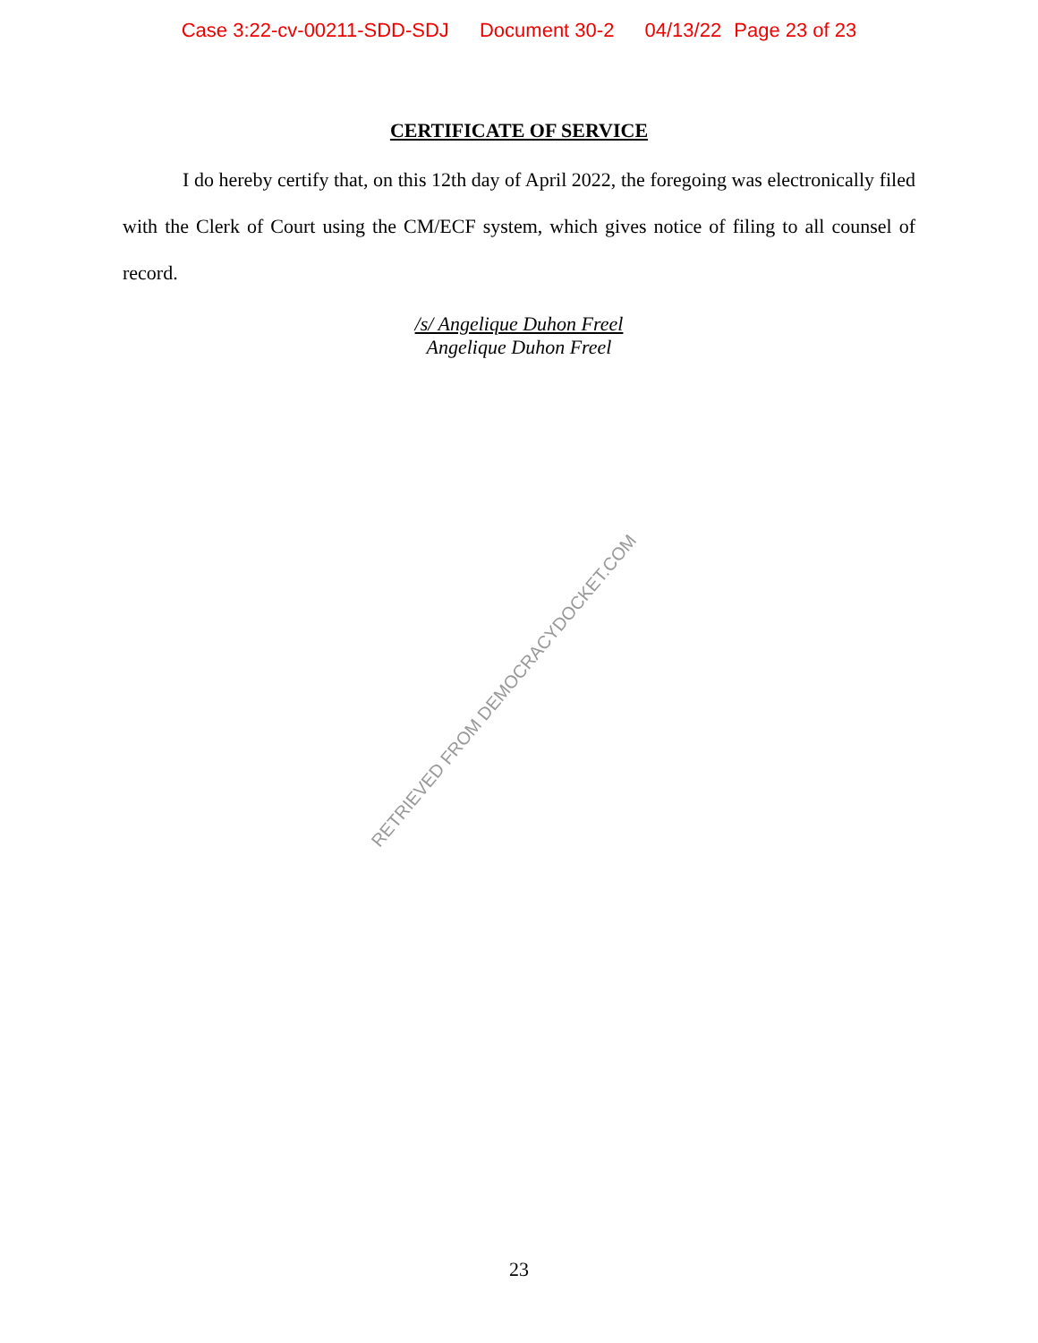Case 3:22-cv-00211-SDD-SDJ Document 30-2 04/13/22 Page 23 of 23
CERTIFICATE OF SERVICE
I do hereby certify that, on this 12th day of April 2022, the foregoing was electronically filed with the Clerk of Court using the CM/ECF system, which gives notice of filing to all counsel of record.
/s/ Angelique Duhon Freel
Angelique Duhon Freel
RETRIEVED FROM DEMOCRACYDOCKET.COM
23